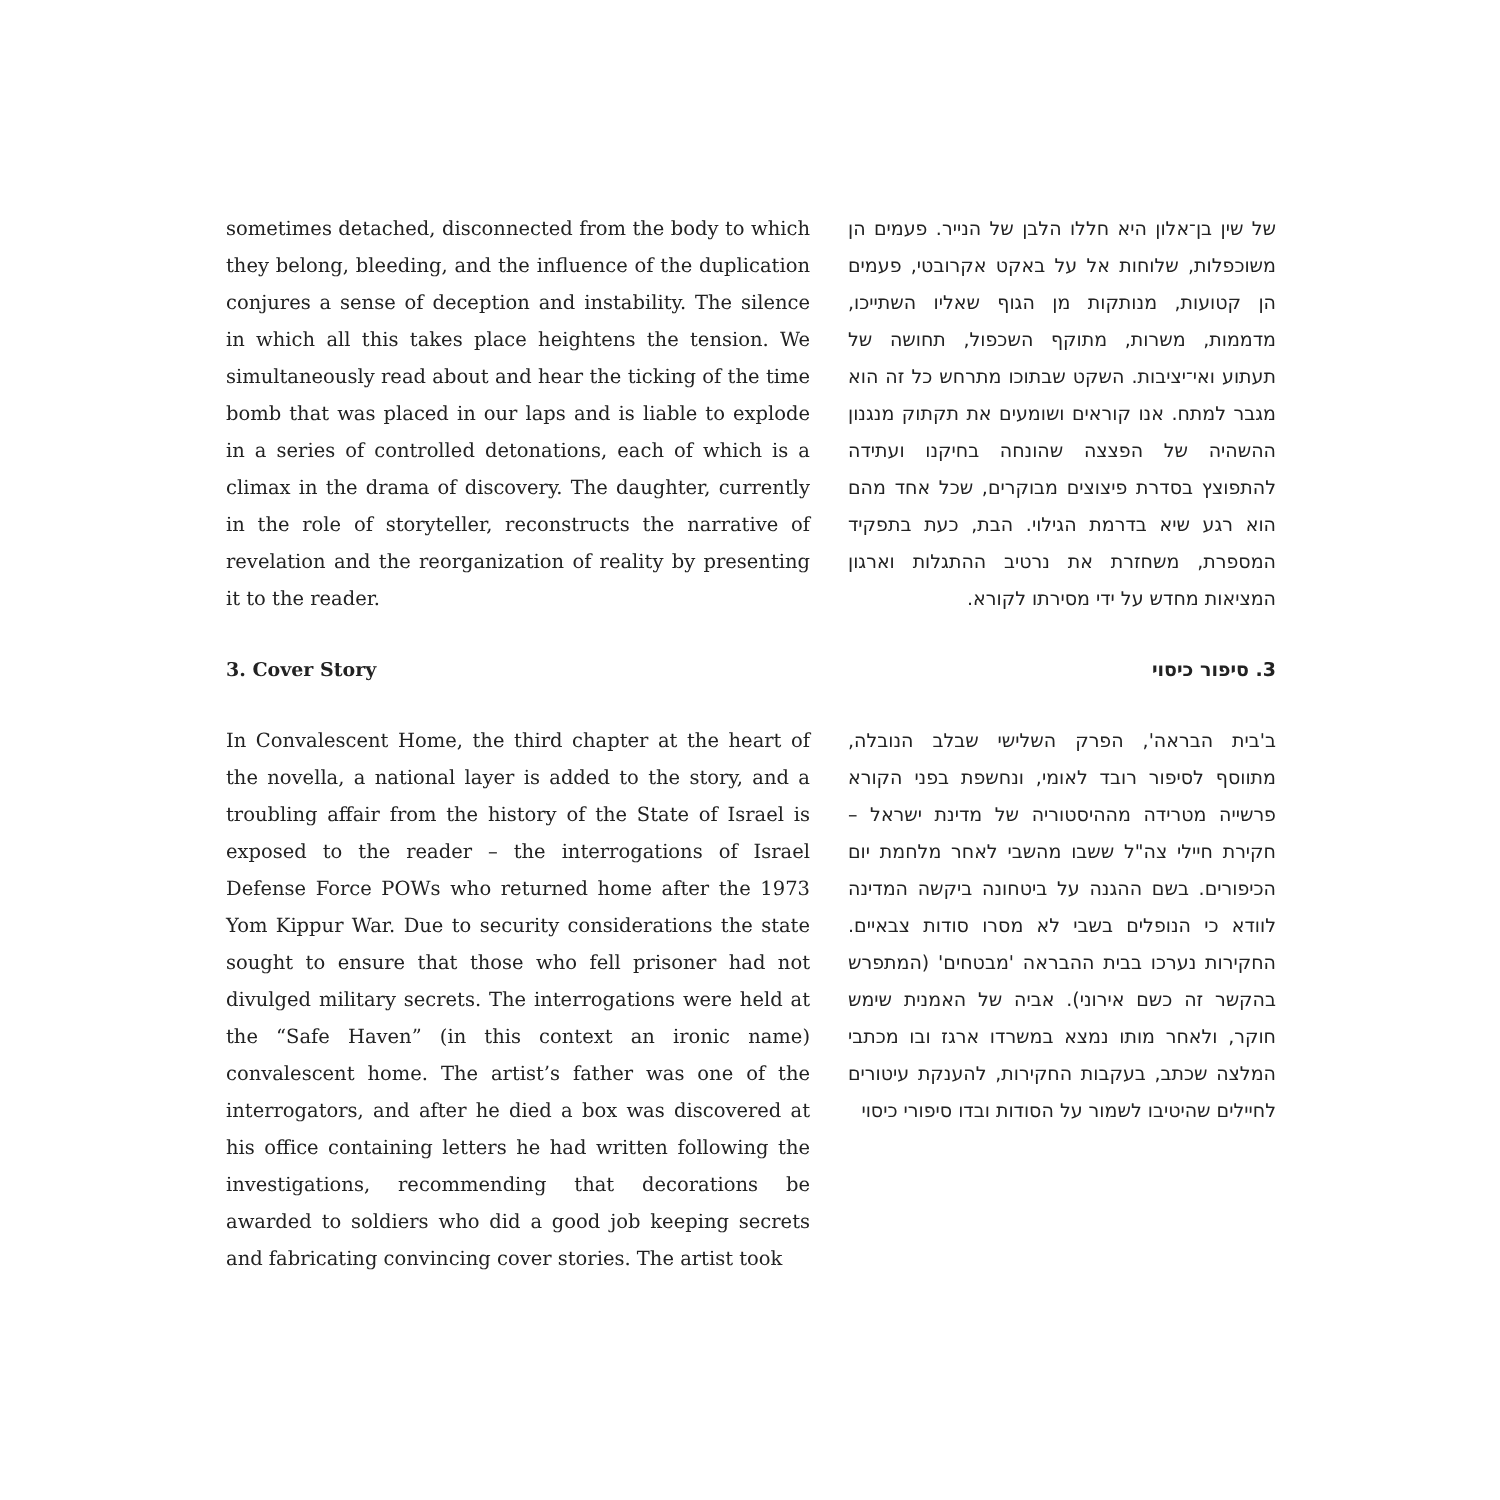sometimes detached, disconnected from the body to which they belong, bleeding, and the influence of the duplication conjures a sense of deception and instability. The silence in which all this takes place heightens the tension. We simultaneously read about and hear the ticking of the time bomb that was placed in our laps and is liable to explode in a series of controlled detonations, each of which is a climax in the drama of discovery. The daughter, currently in the role of storyteller, reconstructs the narrative of revelation and the reorganization of reality by presenting it to the reader.
3. Cover Story
In Convalescent Home, the third chapter at the heart of the novella, a national layer is added to the story, and a troubling affair from the history of the State of Israel is exposed to the reader – the interrogations of Israel Defense Force POWs who returned home after the 1973 Yom Kippur War. Due to security considerations the state sought to ensure that those who fell prisoner had not divulged military secrets. The interrogations were held at the “Safe Haven” (in this context an ironic name) convalescent home. The artist’s father was one of the interrogators, and after he died a box was discovered at his office containing letters he had written following the investigations, recommending that decorations be awarded to soldiers who did a good job keeping secrets and fabricating convincing cover stories. The artist took
של שין בן־אלון היא חללו הלבן של הנייר. פעמים הן משוכפלות, שלוחות אל על באקט אקרובטי, פעמים הן קטועות, מנותקות מן הגוף שאליו השתייכו, מדממות, משרות, מתוקף השכפול, תחושה של תעתוע ואי־יציבות. השקט שבתוכו מתרחש כל זה הוא מגבר למתח. אנו קוראים ושומעים את תקתוק מנגנון ההשהיה של הפצצה שהונחה בחיקנו ועתידה להתפוצץ בסדרת פיצוצים מבוקרים, שכל אחד מהם הוא רגע שיא בדרמת הגילוי. הבת, כעת בתפקיד המספרת, משחזרת את נרטיב ההתגלות וארגון המציאות מחדש על ידי מסירתו לקורא.
3. סיפור כיסוי
ב'בית הבראה', הפרק השלישי שבלב הנובלה, מתווסף לסיפור רובד לאומי, ונחשפת בפני הקורא פרשייה מטרידה מההיסטוריה של מדינת ישראל – חקירת חיילי צה"ל ששבו מהשבי לאחר מלחמת יום הכיפורים. בשם ההגנה על ביטחונה ביקשה המדינה לוודא כי הנופלים בשבי לא מסרו סודות צבאיים. החקירות נערכו בבית ההבראה 'מבטחים' (המתפרש בהקשר זה כשם אירוני). אביה של האמנית שימש חוקר, ולאחר מותו נמצא במשרדו ארגז ובו מכתבי המלצה שכתב, בעקבות החקירות, להענקת עיטורים לחיילים שהיטיבו לשמור על הסודות ובדו סיפורי כיסוי